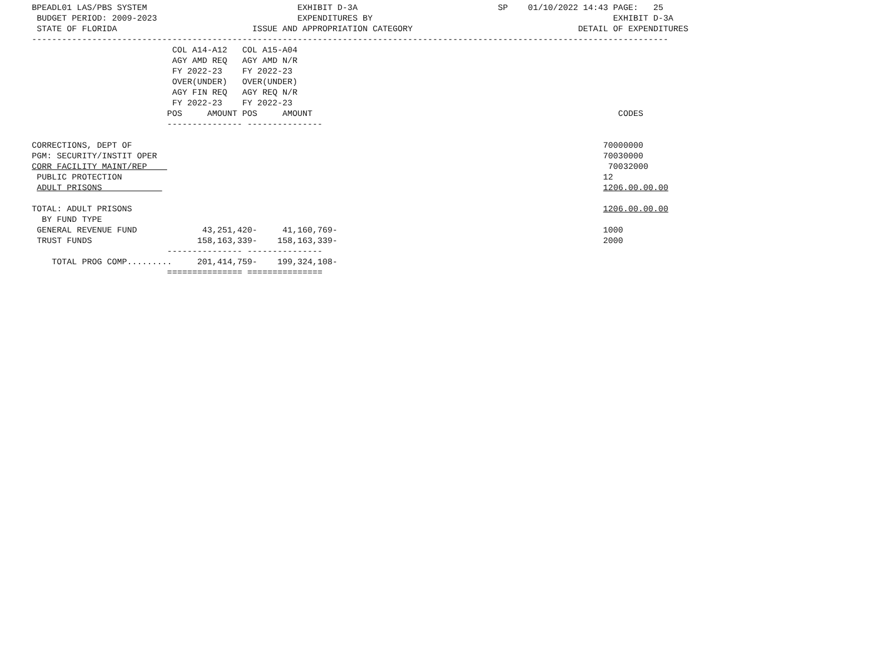BPEADL01 LAS/PBS SYSTEM                              EXHIBIT D-3A                            SP    01/10/2022 14:43 PAGE:   25
 BUDGET PERIOD: 2009-2023                            EXPENDITURES BY                                                EXHIBIT D-3A
 STATE OF FLORIDA                           ISSUE AND APPROPRIATION CATEGORY                                 DETAIL OF EXPENDITURES
-------------------------------------------------------------------------------------------------------------------------------
                            COL A14-A12   COL A15-A04
                            AGY AMD REQ   AGY AMD N/R
                            FY 2022-23    FY 2022-23
                            OVER(UNDER)   OVER(UNDER)
                            AGY FIN REQ   AGY REQ N/R
                            FY 2022-23    FY 2022-23
                           POS     AMOUNT POS     AMOUNT                                                             CODES
                           --------------- ---------------

CORRECTIONS, DEPT OF                                                                                              70000000
PGM: SECURITY/INSTIT OPER                                                                                         70030000
CORR FACILITY MAINT/REP                                                                                            70032000
 PUBLIC PROTECTION                                                                                                12
 ADULT PRISONS                                                                                                    1206.00.00.00

TOTAL: ADULT PRISONS                                                                                              1206.00.00.00
  BY FUND TYPE
 GENERAL REVENUE FUND             43,251,420-     41,160,769-                                                     1000
 TRUST FUNDS                     158,163,339-    158,163,339-                                                     2000
                           --------------- ---------------
    TOTAL PROG COMP.........     201,414,759-    199,324,108-
                           =============== ===============